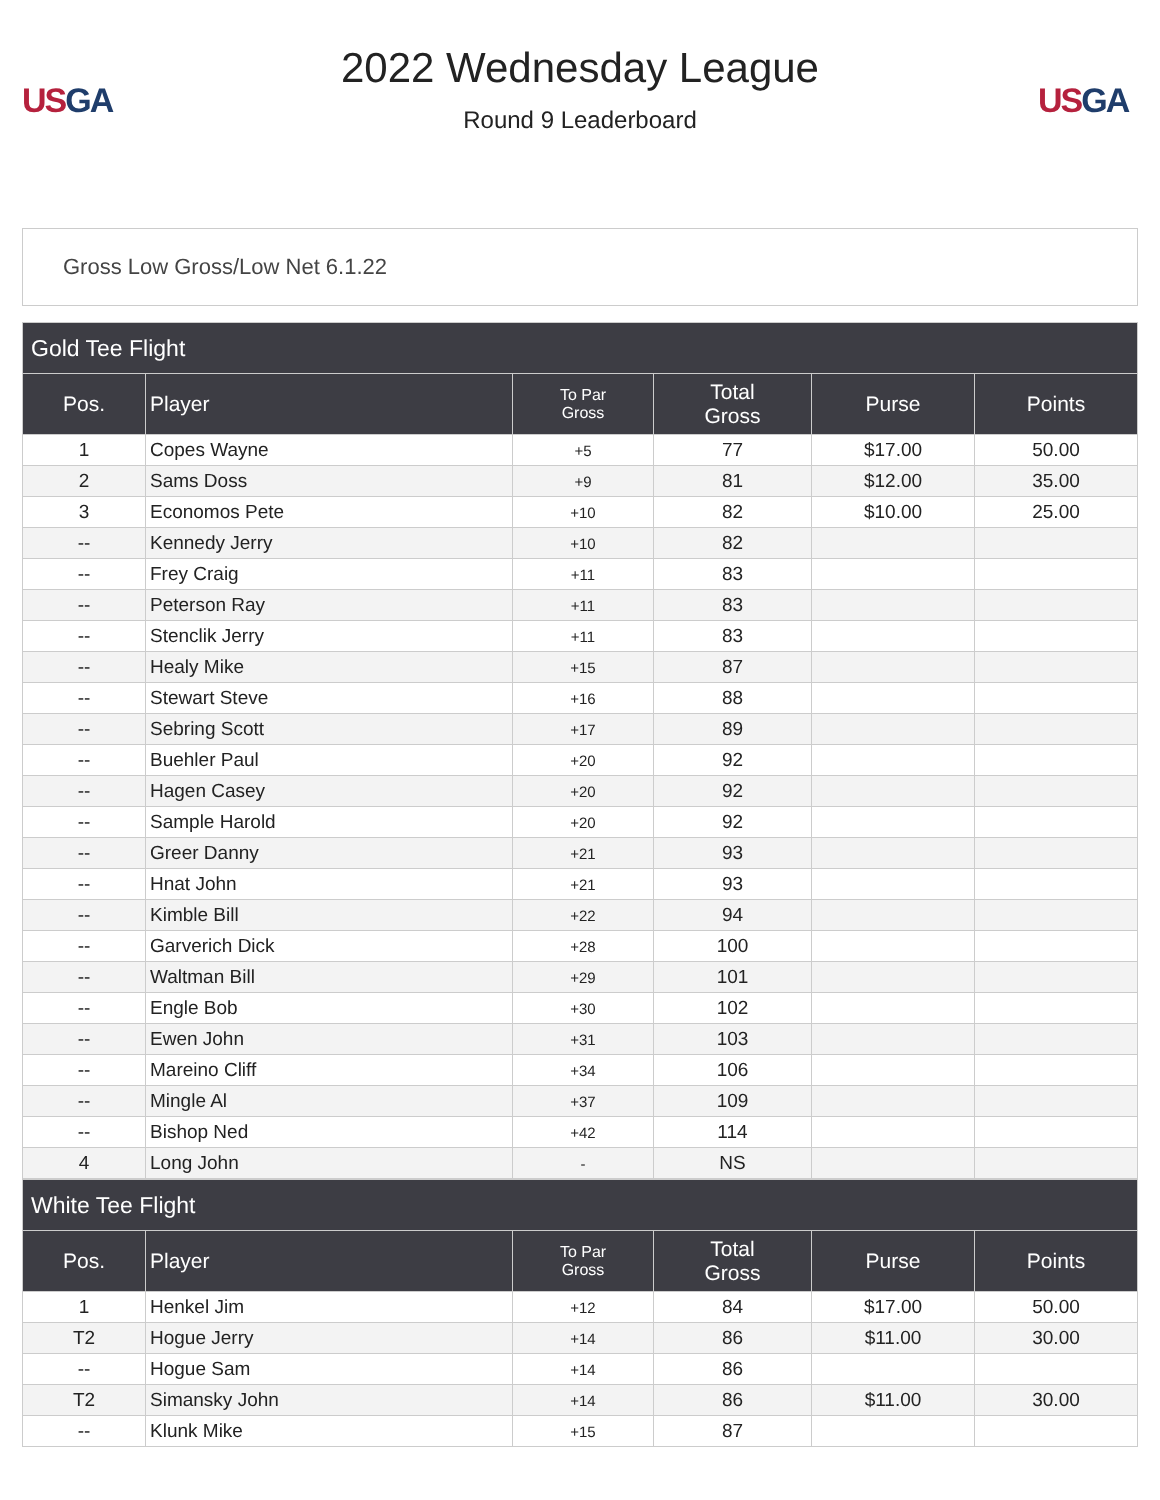US GA
2022 Wednesday League
Round 9 Leaderboard
US GA
Gross Low Gross/Low Net 6.1.22
| Gold Tee Flight | | | | | |
| --- | --- | --- | --- | --- | --- |
| Pos. | Player | To Par Gross | Total Gross | Purse | Points |
| 1 | Copes Wayne | +5 | 77 | $17.00 | 50.00 |
| 2 | Sams Doss | +9 | 81 | $12.00 | 35.00 |
| 3 | Economos Pete | +10 | 82 | $10.00 | 25.00 |
| -- | Kennedy Jerry | +10 | 82 | | |
| -- | Frey Craig | +11 | 83 | | |
| -- | Peterson Ray | +11 | 83 | | |
| -- | Stenclik Jerry | +11 | 83 | | |
| -- | Healy Mike | +15 | 87 | | |
| -- | Stewart Steve | +16 | 88 | | |
| -- | Sebring Scott | +17 | 89 | | |
| -- | Buehler Paul | +20 | 92 | | |
| -- | Hagen Casey | +20 | 92 | | |
| -- | Sample Harold | +20 | 92 | | |
| -- | Greer Danny | +21 | 93 | | |
| -- | Hnat John | +21 | 93 | | |
| -- | Kimble Bill | +22 | 94 | | |
| -- | Garverich Dick | +28 | 100 | | |
| -- | Waltman Bill | +29 | 101 | | |
| -- | Engle Bob | +30 | 102 | | |
| -- | Ewen John | +31 | 103 | | |
| -- | Mareino Cliff | +34 | 106 | | |
| -- | Mingle Al | +37 | 109 | | |
| -- | Bishop Ned | +42 | 114 | | |
| 4 | Long John | - | NS | | |
| White Tee Flight | | | | | |
| --- | --- | --- | --- | --- | --- |
| Pos. | Player | To Par Gross | Total Gross | Purse | Points |
| 1 | Henkel Jim | +12 | 84 | $17.00 | 50.00 |
| T2 | Hogue Jerry | +14 | 86 | $11.00 | 30.00 |
| -- | Hogue Sam | +14 | 86 | | |
| T2 | Simansky John | +14 | 86 | $11.00 | 30.00 |
| -- | Klunk Mike | +15 | 87 | | |